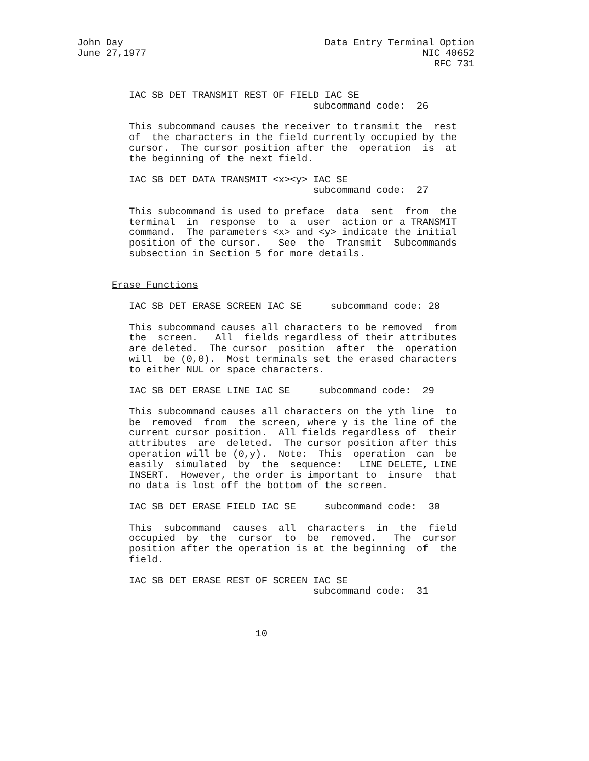John Day                                   Data Entry Terminal Option
June 27,1977                                                NIC 40652
                                                              RFC 731


         IAC SB DET TRANSMIT REST OF FIELD IAC SE
                                         subcommand code:  26

         This subcommand causes the receiver to transmit the  rest
         of  the characters in the field currently occupied by the
         cursor.  The cursor position after the  operation  is  at
         the beginning of the next field.

         IAC SB DET DATA TRANSMIT <x><y> IAC SE
                                         subcommand code:  27

         This subcommand is used to preface  data  sent  from  the
         terminal  in  response  to  a  user  action or a TRANSMIT
         command.  The parameters <x> and <y> indicate the initial
         position of the cursor.   See  the  Transmit  Subcommands
         subsection in Section 5 for more details.


      Erase Functions

         IAC SB DET ERASE SCREEN IAC SE     subcommand code: 28

         This subcommand causes all characters to be removed  from
         the  screen.   All  fields regardless of their attributes
         are deleted.  The cursor  position  after  the  operation
         will  be (0,0).  Most terminals set the erased characters
         to either NUL or space characters.

         IAC SB DET ERASE LINE IAC SE     subcommand code:  29

         This subcommand causes all characters on the yth line  to
         be  removed  from  the screen, where y is the line of the
         current cursor position.  All fields regardless of  their
         attributes  are  deleted.  The cursor position after this
         operation will be (0,y).  Note:  This  operation  can  be
         easily  simulated  by  the  sequence:   LINE DELETE, LINE
         INSERT.  However, the order is important to  insure  that
         no data is lost off the bottom of the screen.

         IAC SB DET ERASE FIELD IAC SE     subcommand code:  30

         This  subcommand  causes  all  characters  in  the  field
         occupied  by  the  cursor  to  be  removed.   The  cursor
         position after the operation is at the beginning  of  the
         field.

         IAC SB DET ERASE REST OF SCREEN IAC SE
                                         subcommand code:  31



                               10